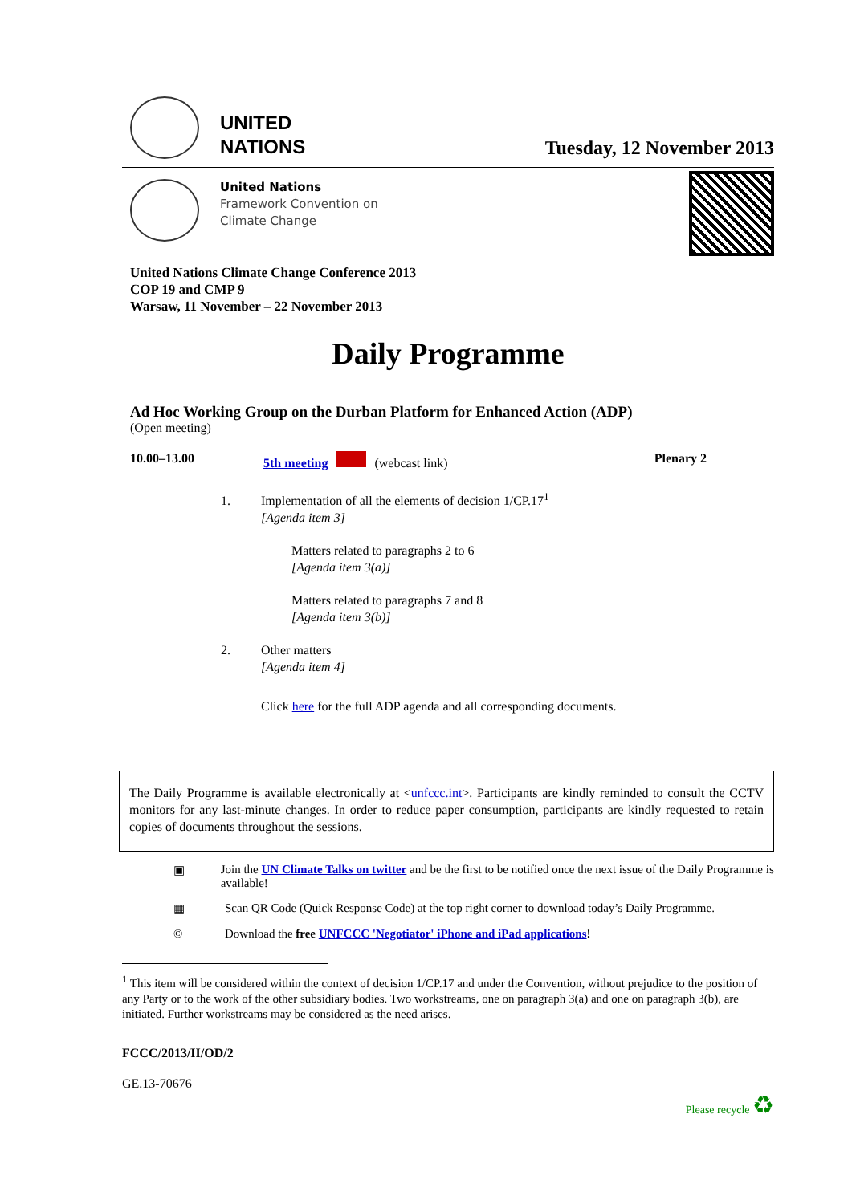UNITED
NATIONS
Tuesday, 12 November 2013
United Nations
Framework Convention on
Climate Change
United Nations Climate Change Conference 2013
COP 19 and CMP 9
Warsaw, 11 November – 22 November 2013
Daily Programme
Ad Hoc Working Group on the Durban Platform for Enhanced Action (ADP)
(Open meeting)
10.00–13.00 5th meeting (webcast link) Plenary 2
1. Implementation of all the elements of decision 1/CP.17<sup>1</sup>
[Agenda item 3]
Matters related to paragraphs 2 to 6
[Agenda item 3(a)]
Matters related to paragraphs 7 and 8
[Agenda item 3(b)]
2. Other matters
[Agenda item 4]
Click here for the full ADP agenda and all corresponding documents.
The Daily Programme is available electronically at <unfccc.int>. Participants are kindly reminded to consult the CCTV monitors for any last-minute changes. In order to reduce paper consumption, participants are kindly requested to retain copies of documents throughout the sessions.
▣ Join the UN Climate Talks on twitter and be the first to be notified once the next issue of the Daily Programme is available!
▦ Scan QR Code (Quick Response Code) at the top right corner to download today’s Daily Programme.
© Download the free UNFCCC 'Negotiator' iPhone and iPad applications!
<sup>1</sup> This item will be considered within the context of decision 1/CP.17 and under the Convention, without prejudice to the position of any Party or to the work of the other subsidiary bodies. Two workstreams, one on paragraph 3(a) and one on paragraph 3(b), are initiated. Further workstreams may be considered as the need arises.
FCCC/2013/II/OD/2
GE.13-70676 Please recycle ♻